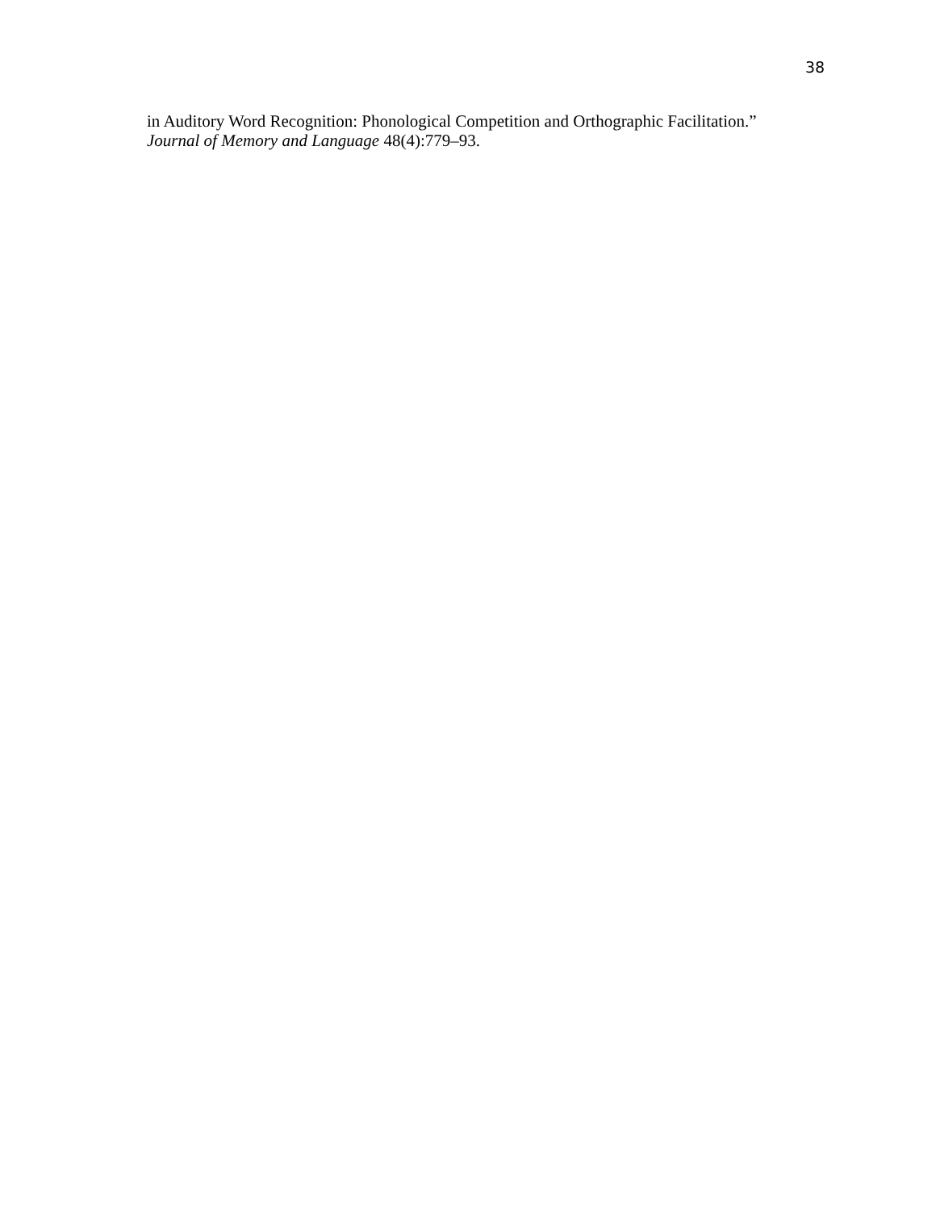38
in Auditory Word Recognition: Phonological Competition and Orthographic Facilitation.”
Journal of Memory and Language 48(4):779–93.